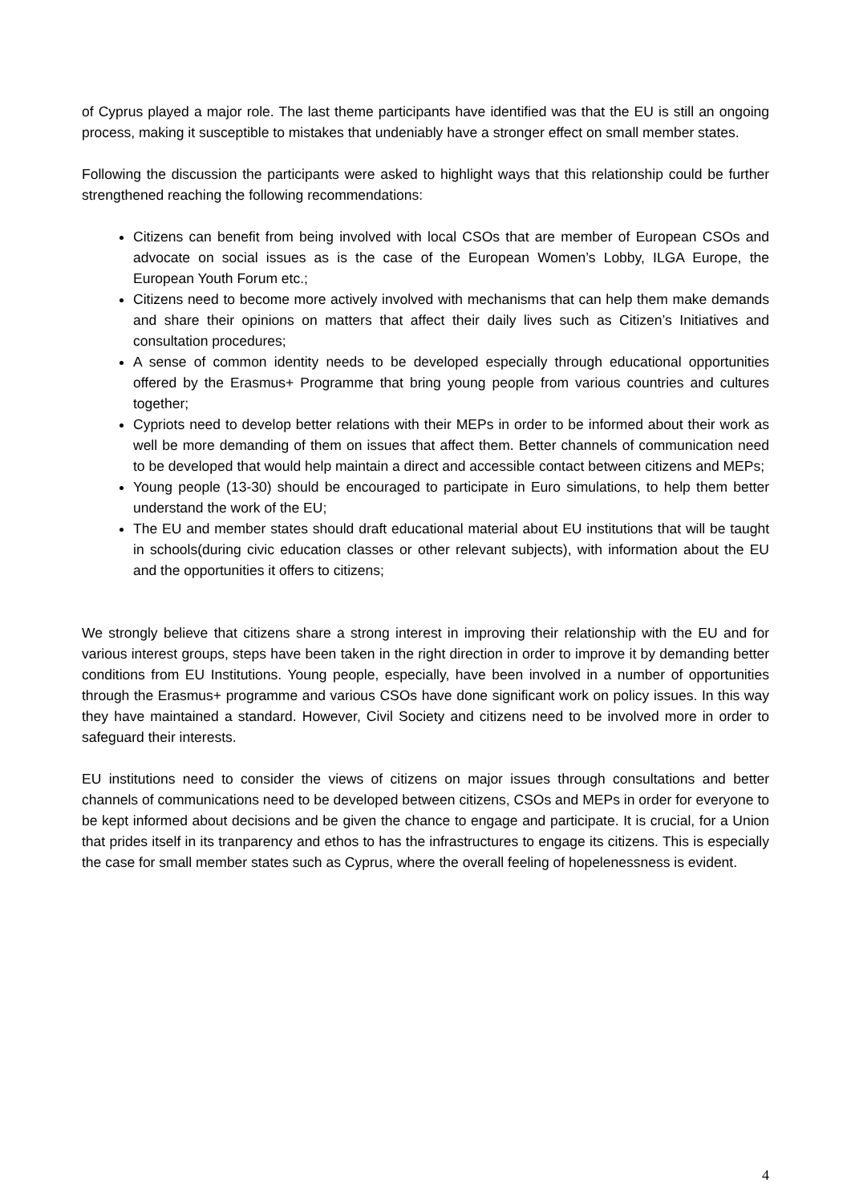of Cyprus played a major role. The last theme participants have identified was that the EU is still an ongoing process, making it susceptible to mistakes that undeniably have a stronger effect on small member states.
Following the discussion the participants were asked to highlight ways that this relationship could be further strengthened reaching the following recommendations:
Citizens can benefit from being involved with local CSOs that are member of European CSOs and advocate on social issues as is the case of the European Women’s Lobby, ILGA Europe, the European Youth Forum etc.;
Citizens need to become more actively involved with mechanisms that can help them make demands and share their opinions on matters that affect their daily lives such as Citizen’s Initiatives and consultation procedures;
A sense of common identity needs to be developed especially through educational opportunities offered by the Erasmus+ Programme that bring young people from various countries and cultures together;
Cypriots need to develop better relations with their MEPs in order to be informed about their work as well be more demanding of them on issues that affect them. Better channels of communication need to be developed that would help maintain a direct and accessible contact between citizens and MEPs;
Young people (13-30) should be encouraged to participate in Euro simulations, to help them better understand the work of the EU;
The EU and member states should draft educational material about EU institutions that will be taught in schools(during civic education classes or other relevant subjects), with information about the EU and the opportunities it offers to citizens;
We strongly believe that citizens share a strong interest in improving their relationship with the EU and for various interest groups, steps have been taken in the right direction in order to improve it by demanding better conditions from EU Institutions. Young people, especially, have been involved in a number of opportunities through the Erasmus+ programme and various CSOs have done significant work on policy issues. In this way they have maintained a standard. However, Civil Society and citizens need to be involved more in order to safeguard their interests.
EU institutions need to consider the views of citizens on major issues through consultations and better channels of communications need to be developed between citizens, CSOs and MEPs in order for everyone to be kept informed about decisions and be given the chance to engage and participate. It is crucial, for a Union that prides itself in its tranparency and ethos to has the infrastructures to engage its citizens. This is especially the case for small member states such as Cyprus, where the overall feeling of hopelenessness is evident.
4